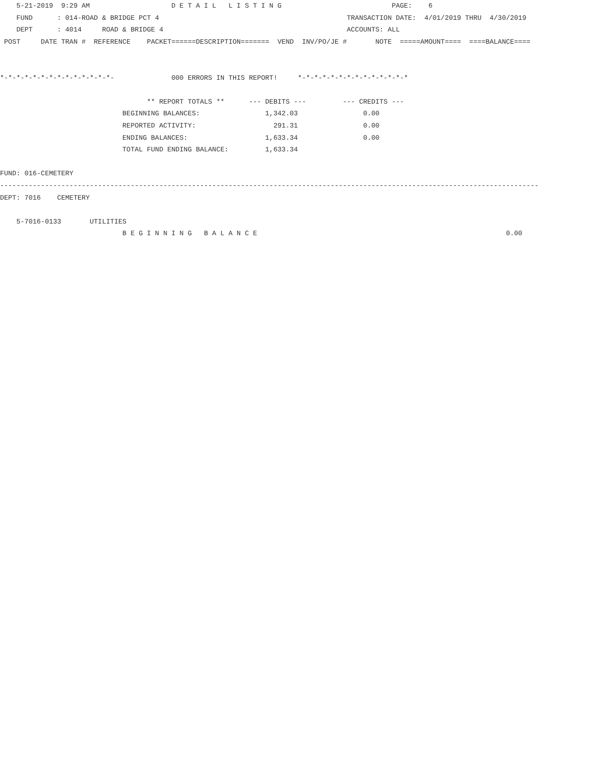5-21-2019  9:29 AM                    D E T A I L   L I S T I N G                           PAGE:    6
    FUND      : 014-ROAD & BRIDGE PCT 4                                              TRANSACTION DATE:  4/01/2019 THRU  4/30/2019
    DEPT      : 4014     ROAD & BRIDGE 4                                             ACCOUNTS: ALL
 POST     DATE TRAN #  REFERENCE    PACKET======DESCRIPTION=======  VEND  INV/PO/JE #       NOTE  =====AMOUNT====  ====BALANCE====


*-*-*-*-*-*-*-*-*-*-*-*-*-*-              000 ERRORS IN THIS REPORT!     *-*-*-*-*-*-*-*-*-*-*-*-*-*

                                    ** REPORT TOTALS **      --- DEBITS ---         --- CREDITS ---
                              BEGINNING BALANCES:                1,342.03                0.00
                              REPORTED ACTIVITY:                   291.31                0.00
                              ENDING BALANCES:                   1,633.34                0.00
                              TOTAL FUND ENDING BALANCE:         1,633.34

FUND: 016-CEMETERY
------------------------------------------------------------------------------------------------------------------------------------
DEPT: 7016    CEMETERY

    5-7016-0133       UTILITIES
                              B E G I N N I N G   B A L A N C E                                                             0.00